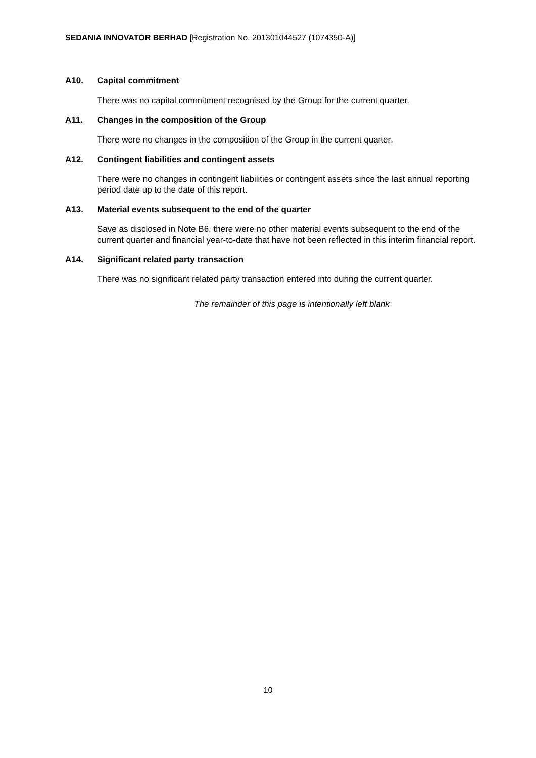SEDANIA INNOVATOR BERHAD [Registration No. 201301044527 (1074350-A)]
A10. Capital commitment
There was no capital commitment recognised by the Group for the current quarter.
A11. Changes in the composition of the Group
There were no changes in the composition of the Group in the current quarter.
A12. Contingent liabilities and contingent assets
There were no changes in contingent liabilities or contingent assets since the last annual reporting period date up to the date of this report.
A13. Material events subsequent to the end of the quarter
Save as disclosed in Note B6, there were no other material events subsequent to the end of the current quarter and financial year-to-date that have not been reflected in this interim financial report.
A14. Significant related party transaction
There was no significant related party transaction entered into during the current quarter.
The remainder of this page is intentionally left blank
10